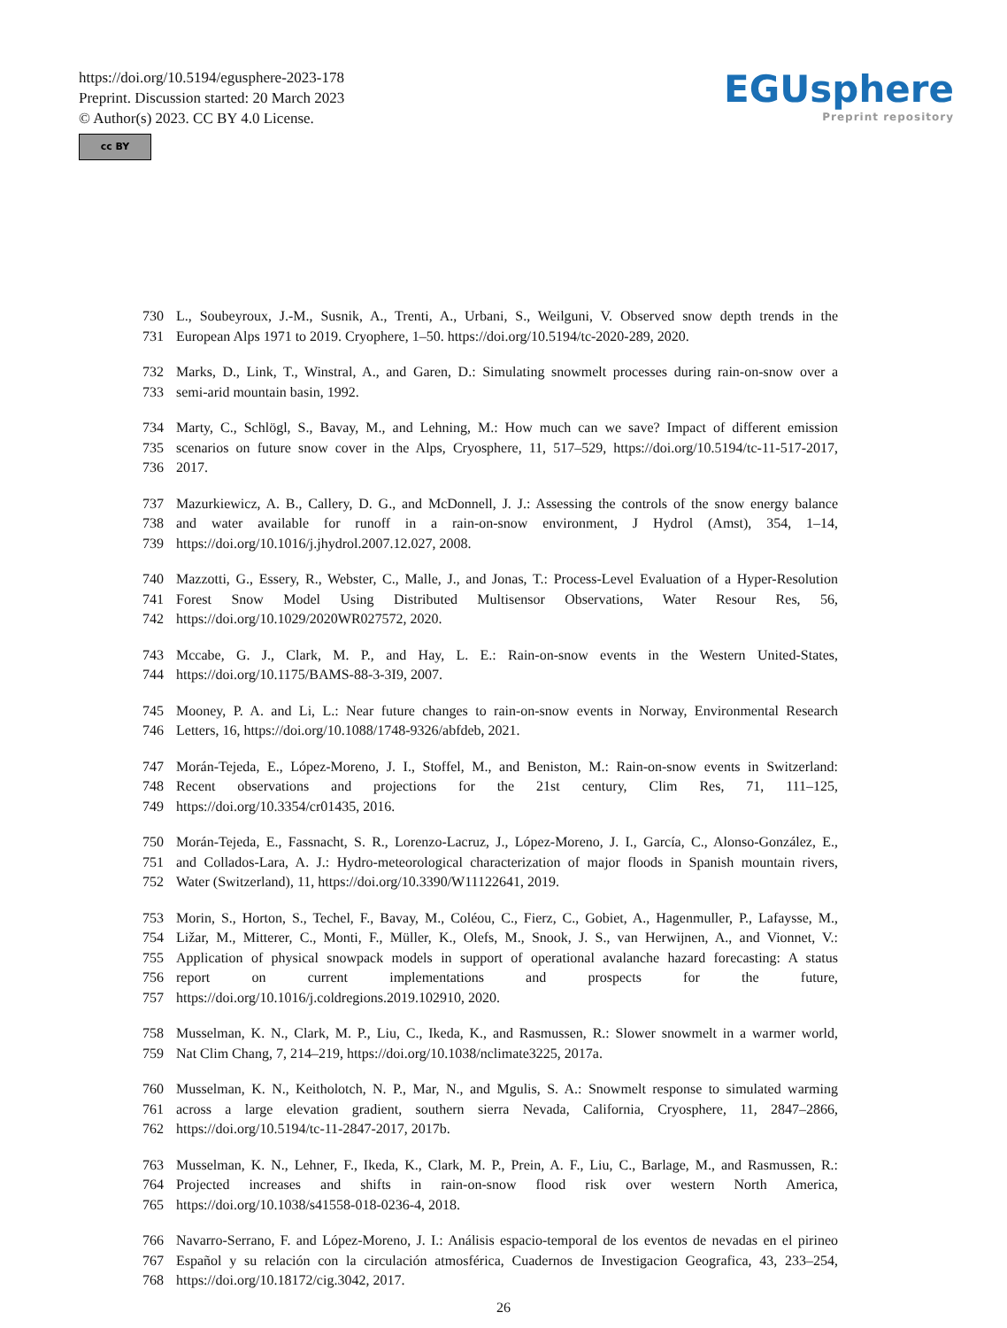https://doi.org/10.5194/egusphere-2023-178
Preprint. Discussion started: 20 March 2023
© Author(s) 2023. CC BY 4.0 License.
cc BY
EGUsphere
Preprint repository
730 L., Soubeyroux, J.-M., Susnik, A., Trenti, A., Urbani, S., Weilguni, V. Observed snow depth trends in the
731 European Alps 1971 to 2019. Cryophere, 1–50. https://doi.org/10.5194/tc-2020-289, 2020.
732 Marks, D., Link, T., Winstral, A., and Garen, D.: Simulating snowmelt processes during rain-on-snow over a
733 semi-arid mountain basin, 1992.
734 Marty, C., Schlögl, S., Bavay, M., and Lehning, M.: How much can we save? Impact of different emission
735 scenarios on future snow cover in the Alps, Cryosphere, 11, 517–529, https://doi.org/10.5194/tc-11-517-2017,
736 2017.
737 Mazurkiewicz, A. B., Callery, D. G., and McDonnell, J. J.: Assessing the controls of the snow energy balance
738 and water available for runoff in a rain-on-snow environment, J Hydrol (Amst), 354, 1–14,
739 https://doi.org/10.1016/j.jhydrol.2007.12.027, 2008.
740 Mazzotti, G., Essery, R., Webster, C., Malle, J., and Jonas, T.: Process-Level Evaluation of a Hyper-Resolution
741 Forest Snow Model Using Distributed Multisensor Observations, Water Resour Res, 56,
742 https://doi.org/10.1029/2020WR027572, 2020.
743 Mccabe, G. J., Clark, M. P., and Hay, L. E.: Rain-on-snow events in the Western United-States,
744 https://doi.org/10.1175/BAMS-88-3-3I9, 2007.
745 Mooney, P. A. and Li, L.: Near future changes to rain-on-snow events in Norway, Environmental Research
746 Letters, 16, https://doi.org/10.1088/1748-9326/abfdeb, 2021.
747 Morán-Tejeda, E., López-Moreno, J. I., Stoffel, M., and Beniston, M.: Rain-on-snow events in Switzerland:
748 Recent observations and projections for the 21st century, Clim Res, 71, 111–125,
749 https://doi.org/10.3354/cr01435, 2016.
750 Morán-Tejeda, E., Fassnacht, S. R., Lorenzo-Lacruz, J., López-Moreno, J. I., García, C., Alonso-González, E.,
751 and Collados-Lara, A. J.: Hydro-meteorological characterization of major floods in Spanish mountain rivers,
752 Water (Switzerland), 11, https://doi.org/10.3390/W11122641, 2019.
753 Morin, S., Horton, S., Techel, F., Bavay, M., Coléou, C., Fierz, C., Gobiet, A., Hagenmuller, P., Lafaysse, M.,
754 Ližar, M., Mitterer, C., Monti, F., Müller, K., Olefs, M., Snook, J. S., van Herwijnen, A., and Vionnet, V.:
755 Application of physical snowpack models in support of operational avalanche hazard forecasting: A status
756 report on current implementations and prospects for the future,
757 https://doi.org/10.1016/j.coldregions.2019.102910, 2020.
758 Musselman, K. N., Clark, M. P., Liu, C., Ikeda, K., and Rasmussen, R.: Slower snowmelt in a warmer world,
759 Nat Clim Chang, 7, 214–219, https://doi.org/10.1038/nclimate3225, 2017a.
760 Musselman, K. N., Keitholotch, N. P., Mar, N., and Mgulis, S. A.: Snowmelt response to simulated warming
761 across a large elevation gradient, southern sierra Nevada, California, Cryosphere, 11, 2847–2866,
762 https://doi.org/10.5194/tc-11-2847-2017, 2017b.
763 Musselman, K. N., Lehner, F., Ikeda, K., Clark, M. P., Prein, A. F., Liu, C., Barlage, M., and Rasmussen, R.:
764 Projected increases and shifts in rain-on-snow flood risk over western North America,
765 https://doi.org/10.1038/s41558-018-0236-4, 2018.
766 Navarro-Serrano, F. and López-Moreno, J. I.: Análisis espacio-temporal de los eventos de nevadas en el pirineo
767 Español y su relación con la circulación atmosférica, Cuadernos de Investigacion Geografica, 43, 233–254,
768 https://doi.org/10.18172/cig.3042, 2017.
26